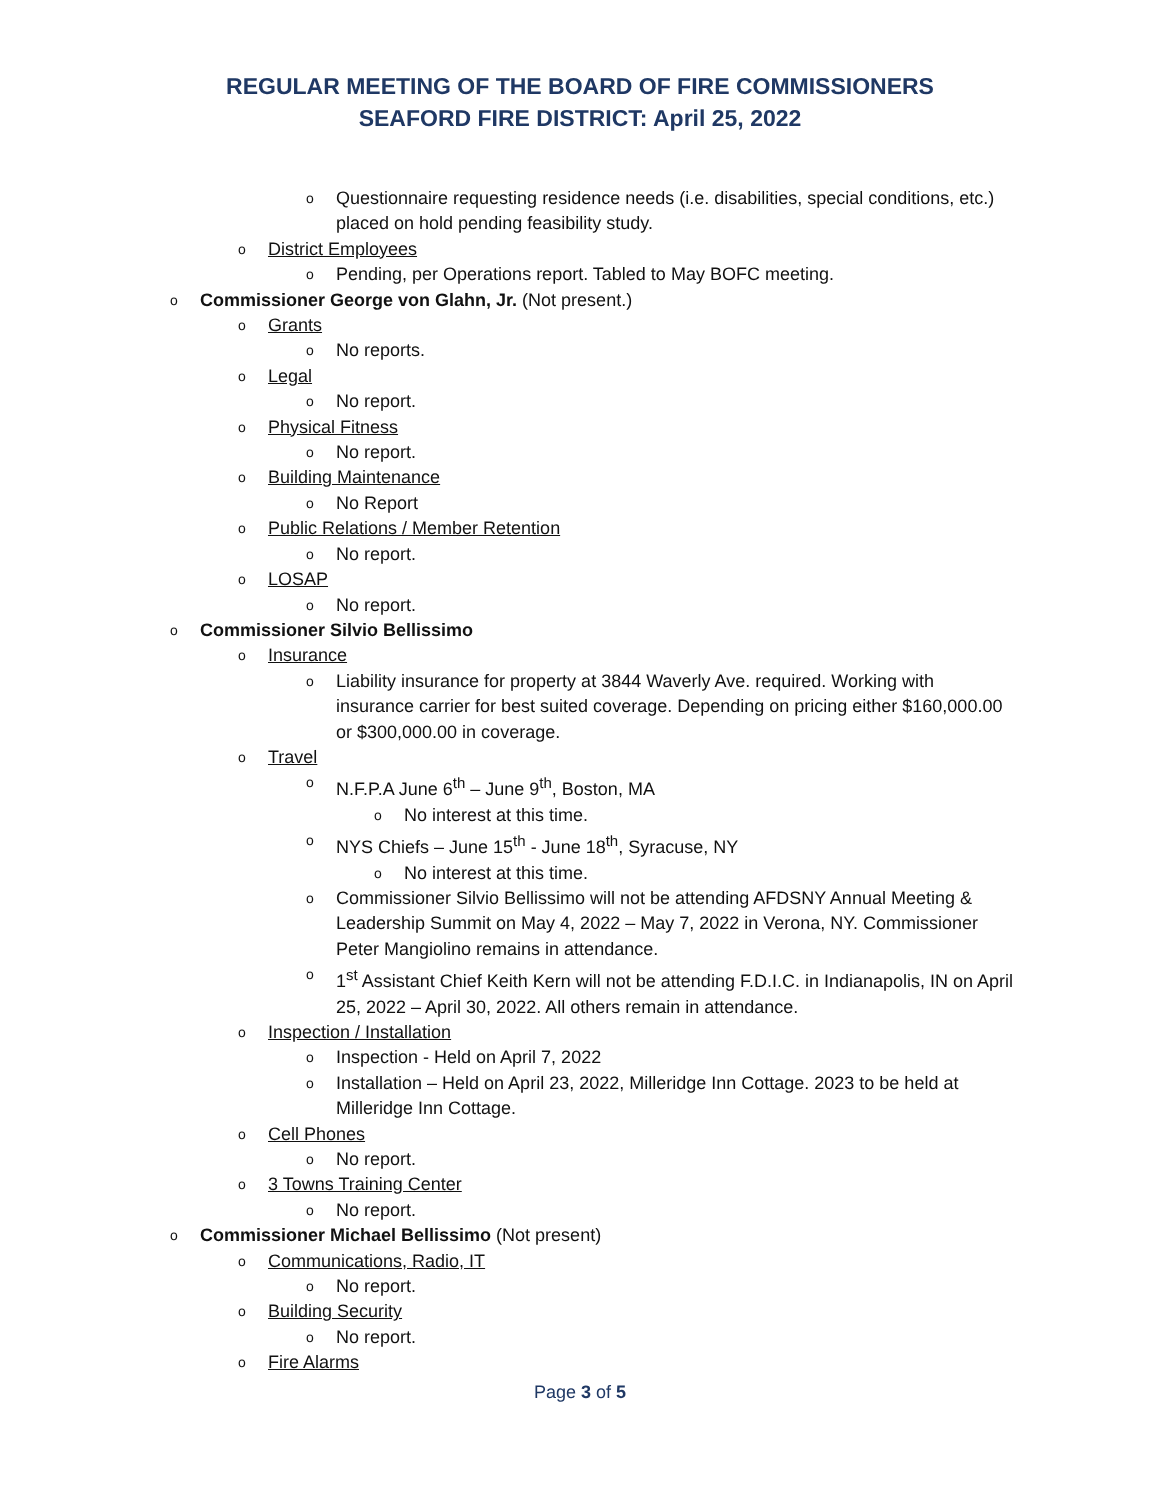REGULAR MEETING OF THE BOARD OF FIRE COMMISSIONERS
SEAFORD FIRE DISTRICT: April 25, 2022
o Questionnaire requesting residence needs (i.e. disabilities, special conditions, etc.) placed on hold pending feasibility study.
o District Employees
o Pending, per Operations report. Tabled to May BOFC meeting.
o Commissioner George von Glahn, Jr. (Not present.)
o Grants
o No reports.
o Legal
o No report.
o Physical Fitness
o No report.
o Building Maintenance
o No Report
o Public Relations / Member Retention
o No report.
o LOSAP
o No report.
o Commissioner Silvio Bellissimo
o Insurance
o Liability insurance for property at 3844 Waverly Ave. required. Working with insurance carrier for best suited coverage. Depending on pricing either $160,000.00 or $300,000.00 in coverage.
o Travel
o N.F.P.A June 6<sup>th</sup> – June 9<sup>th</sup>, Boston, MA
o No interest at this time.
o NYS Chiefs – June 15<sup>th</sup> - June 18<sup>th</sup>, Syracuse, NY
o No interest at this time.
o Commissioner Silvio Bellissimo will not be attending AFDSNY Annual Meeting & Leadership Summit on May 4, 2022 – May 7, 2022 in Verona, NY. Commissioner Peter Mangiolino remains in attendance.
o 1<sup>st</sup> Assistant Chief Keith Kern will not be attending F.D.I.C. in Indianapolis, IN on April 25, 2022 – April 30, 2022. All others remain in attendance.
o Inspection / Installation
o Inspection - Held on April 7, 2022
o Installation – Held on April 23, 2022, Milleridge Inn Cottage. 2023 to be held at Milleridge Inn Cottage.
o Cell Phones
o No report.
o 3 Towns Training Center
o No report.
o Commissioner Michael Bellissimo (Not present)
o Communications, Radio, IT
o No report.
o Building Security
o No report.
o Fire Alarms
Page 3 of 5